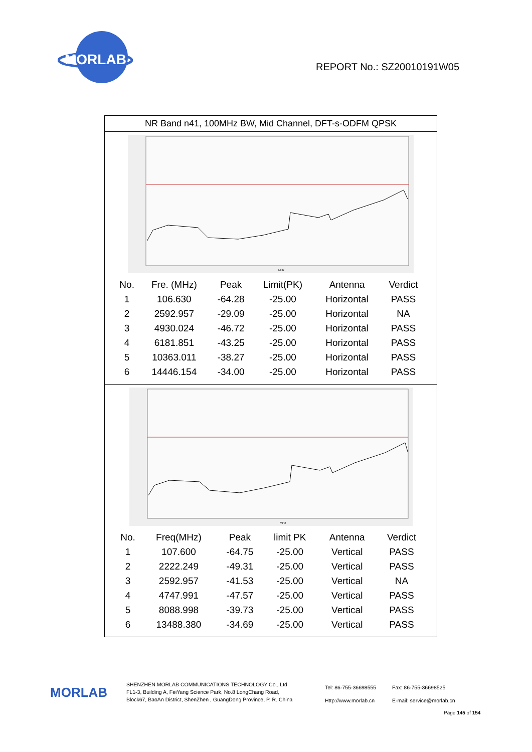MORLAB
REPORT No.: SZ20010191W05
NR Band n41, 100MHz BW, Mid Channel, DFT-s-ODFM QPSK
MHz
| No. | Fre. (MHz) | Peak | Limit(PK) | Antenna | Verdict |
| --- | --- | --- | --- | --- | --- |
| 1 | 106.630 | -64.28 | -25.00 | Horizontal | PASS |
| 2 | 2592.957 | -29.09 | -25.00 | Horizontal | NA |
| 3 | 4930.024 | -46.72 | -25.00 | Horizontal | PASS |
| 4 | 6181.851 | -43.25 | -25.00 | Horizontal | PASS |
| 5 | 10363.011 | -38.27 | -25.00 | Horizontal | PASS |
| 6 | 14446.154 | -34.00 | -25.00 | Horizontal | PASS |
MHz
| No. | Freq(MHz) | Peak | limit PK | Antenna | Verdict |
| --- | --- | --- | --- | --- | --- |
| 1 | 107.600 | -64.75 | -25.00 | Vertical | PASS |
| 2 | 2222.249 | -49.31 | -25.00 | Vertical | PASS |
| 3 | 2592.957 | -41.53 | -25.00 | Vertical | NA |
| 4 | 4747.991 | -47.57 | -25.00 | Vertical | PASS |
| 5 | 8088.998 | -39.73 | -25.00 | Vertical | PASS |
| 6 | 13488.380 | -34.69 | -25.00 | Vertical | PASS |
MORLAB
SHENZHEN MORLAB COMMUNICATIONS TECHNOLOGY Co., Ltd.
FL1-3, Building A, FeiYang Science Park, No.8 LongChang Road,
Block67, BaoAn District, ShenZhen , GuangDong Province, P. R. China
Tel: 86-755-36698555
Http://www.morlab.cn
Fax: 86-755-36698525
E-mail: service@morlab.cn
Page 145 of 154